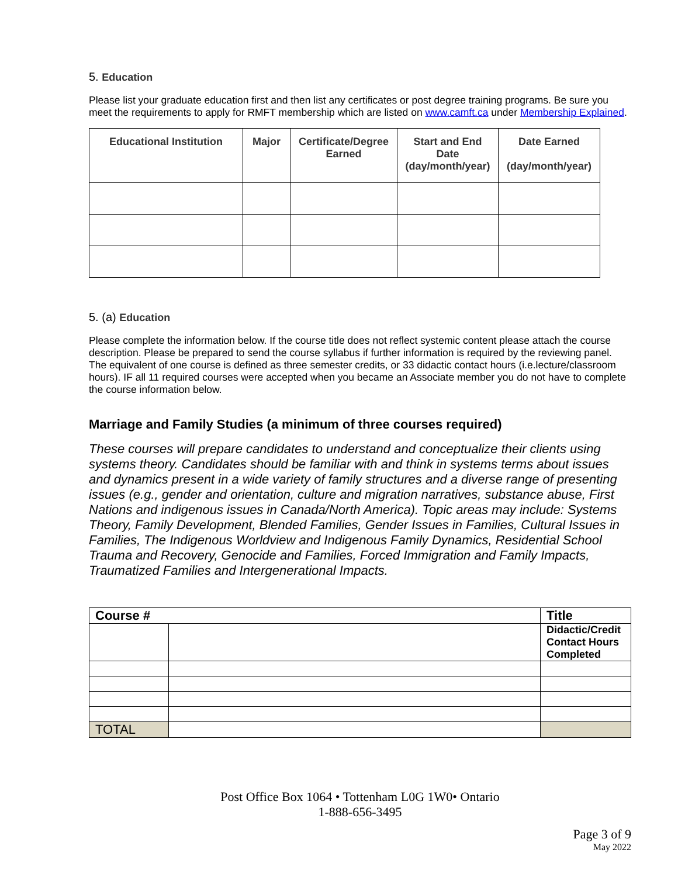5. Education
Please list your graduate education first and then list any certificates or post degree training programs. Be sure you meet the requirements to apply for RMFT membership which are listed on www.camft.ca under Membership Explained.
| Educational Institution | Major | Certificate/Degree Earned | Start and End Date (day/month/year) | Date Earned (day/month/year) |
| --- | --- | --- | --- | --- |
5. (a) Education
Please complete the information below. If the course title does not reflect systemic content please attach the course description. Please be prepared to send the course syllabus if further information is required by the reviewing panel. The equivalent of one course is defined as three semester credits, or 33 didactic contact hours (i.e.lecture/classroom hours). IF all 11 required courses were accepted when you became an Associate member you do not have to complete the course information below.
Marriage and Family Studies (a minimum of three courses required)
These courses will prepare candidates to understand and conceptualize their clients using systems theory. Candidates should be familiar with and think in systems terms about issues and dynamics present in a wide variety of family structures and a diverse range of presenting issues (e.g., gender and orientation, culture and migration narratives, substance abuse, First Nations and indigenous issues in Canada/North America). Topic areas may include: Systems Theory, Family Development, Blended Families, Gender Issues in Families, Cultural Issues in Families, The Indigenous Worldview and Indigenous Family Dynamics, Residential School Trauma and Recovery, Genocide and Families, Forced Immigration and Family Impacts, Traumatized Families and Intergenerational Impacts.
| Course # | | Title |
| | | Didactic/Credit Contact Hours Completed |
| TOTAL | | |
Post Office Box 1064 • Tottenham L0G 1W0• Ontario
1-888-656-3495
Page 3 of 9
May 2022